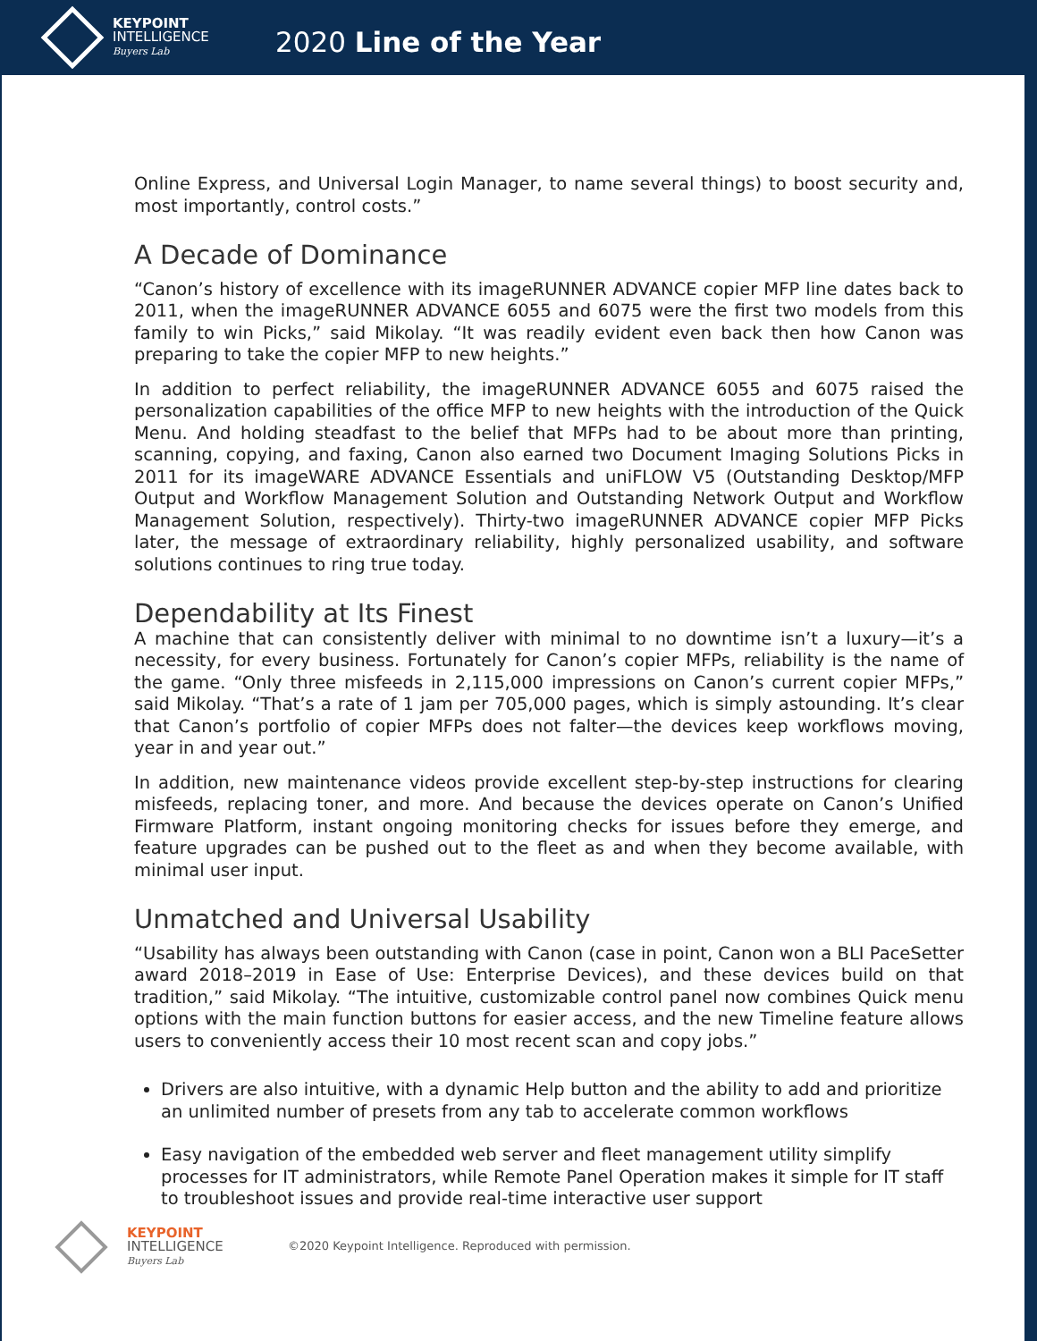KEYPOINT
INTELLIGENCE
Buyers Lab
2020 Line of the Year
Online Express, and Universal Login Manager, to name several things) to boost security and, most importantly, control costs.”
A Decade of Dominance
“Canon’s history of excellence with its imageRUNNER ADVANCE copier MFP line dates back to 2011, when the imageRUNNER ADVANCE 6055 and 6075 were the first two models from this family to win Picks,” said Mikolay. “It was readily evident even back then how Canon was preparing to take the copier MFP to new heights.”
In addition to perfect reliability, the imageRUNNER ADVANCE 6055 and 6075 raised the personalization capabilities of the office MFP to new heights with the introduction of the Quick Menu. And holding steadfast to the belief that MFPs had to be about more than printing, scanning, copying, and faxing, Canon also earned two Document Imaging Solutions Picks in 2011 for its imageWARE ADVANCE Essentials and uniFLOW V5 (Outstanding Desktop/MFP Output and Workflow Management Solution and Outstanding Network Output and Workflow Management Solution, respectively). Thirty-two imageRUNNER ADVANCE copier MFP Picks later, the message of extraordinary reliability, highly personalized usability, and software solutions continues to ring true today.
Dependability at Its Finest
A machine that can consistently deliver with minimal to no downtime isn’t a luxury—it’s a necessity, for every business. Fortunately for Canon’s copier MFPs, reliability is the name of the game. “Only three misfeeds in 2,115,000 impressions on Canon’s current copier MFPs,” said Mikolay. “That’s a rate of 1 jam per 705,000 pages, which is simply astounding. It’s clear that Canon’s portfolio of copier MFPs does not falter—the devices keep workflows moving, year in and year out.”
In addition, new maintenance videos provide excellent step-by-step instructions for clearing misfeeds, replacing toner, and more. And because the devices operate on Canon’s Unified Firmware Platform, instant ongoing monitoring checks for issues before they emerge, and feature upgrades can be pushed out to the fleet as and when they become available, with minimal user input.
Unmatched and Universal Usability
“Usability has always been outstanding with Canon (case in point, Canon won a BLI PaceSetter award 2018–2019 in Ease of Use: Enterprise Devices), and these devices build on that tradition,” said Mikolay. “The intuitive, customizable control panel now combines Quick menu options with the main function buttons for easier access, and the new Timeline feature allows users to conveniently access their 10 most recent scan and copy jobs.”
Drivers are also intuitive, with a dynamic Help button and the ability to add and prioritize an unlimited number of presets from any tab to accelerate common workflows
Easy navigation of the embedded web server and fleet management utility simplify processes for IT administrators, while Remote Panel Operation makes it simple for IT staff to troubleshoot issues and provide real-time interactive user support
KEYPOINT
INTELLIGENCE
Buyers Lab
©2020 Keypoint Intelligence. Reproduced with permission.